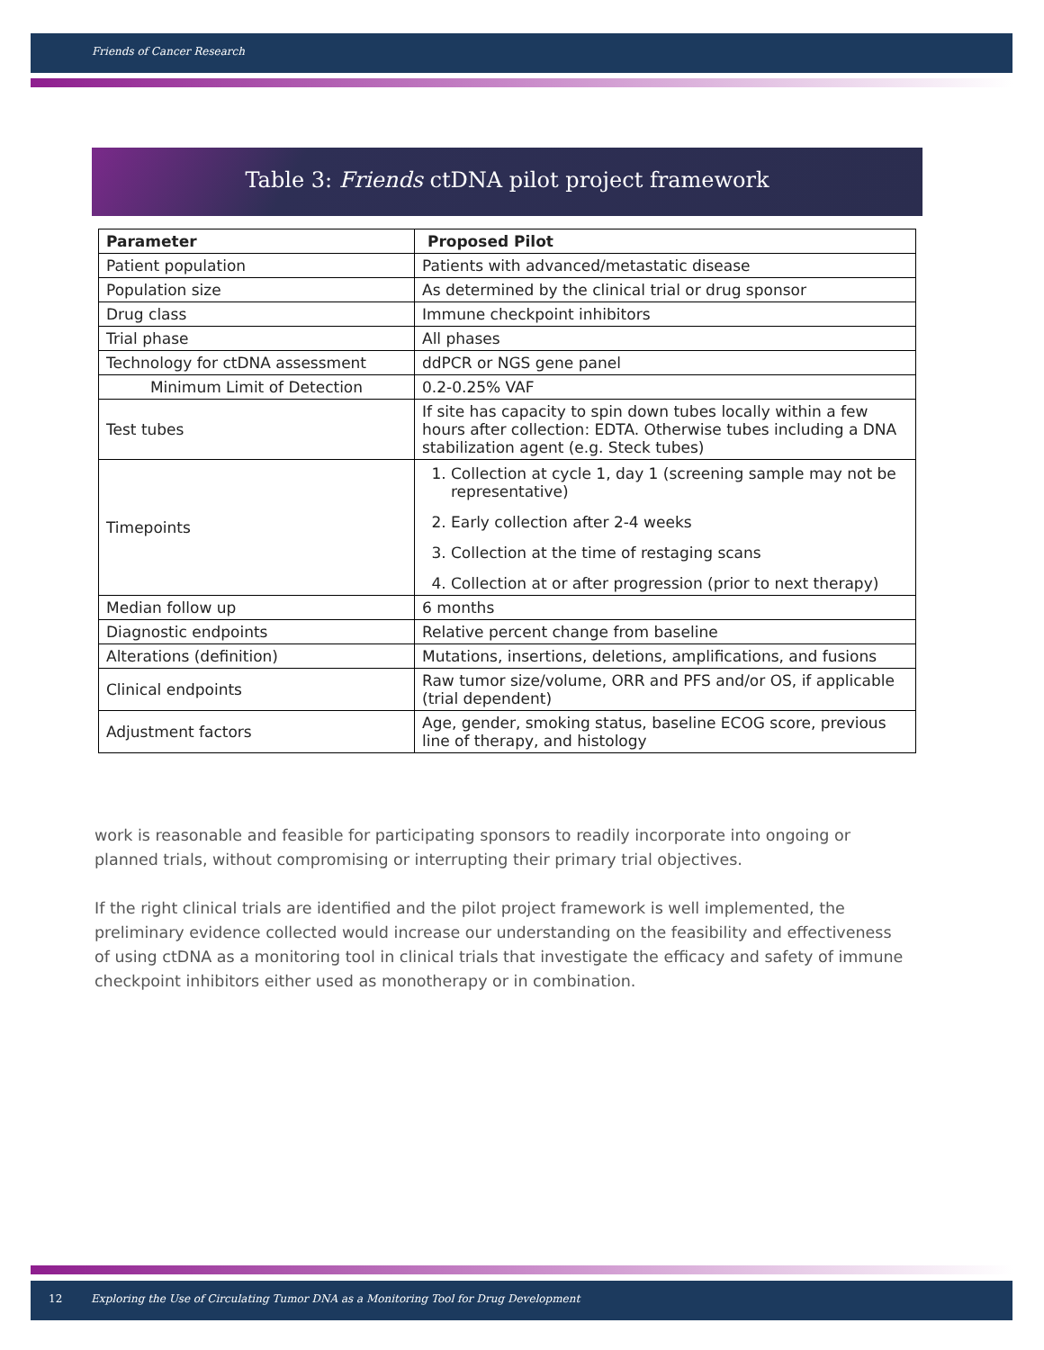Friends of Cancer Research
Table 3: Friends ctDNA pilot project framework
| Parameter | Proposed Pilot |
| --- | --- |
| Patient population | Patients with advanced/metastatic disease |
| Population size | As determined by the clinical trial or drug sponsor |
| Drug class | Immune checkpoint inhibitors |
| Trial phase | All phases |
| Technology for ctDNA assessment | ddPCR or NGS gene panel |
| Minimum Limit of Detection | 0.2-0.25% VAF |
| Test tubes | If site has capacity to spin down tubes locally within a few hours after collection: EDTA. Otherwise tubes including a DNA stabilization agent (e.g. Steck tubes) |
| Timepoints | 1. Collection at cycle 1, day 1 (screening sample may not be representative) 2. Early collection after 2-4 weeks 3. Collection at the time of restaging scans 4. Collection at or after progression (prior to next therapy) |
| Median follow up | 6 months |
| Diagnostic endpoints | Relative percent change from baseline |
| Alterations (definition) | Mutations, insertions, deletions, amplifications, and fusions |
| Clinical endpoints | Raw tumor size/volume, ORR and PFS and/or OS, if applicable (trial dependent) |
| Adjustment factors | Age, gender, smoking status, baseline ECOG score, previous line of therapy, and histology |
work is reasonable and feasible for participating sponsors to readily incorporate into ongoing or planned trials, without compromising or interrupting their primary trial objectives.
If the right clinical trials are identified and the pilot project framework is well implemented, the preliminary evidence collected would increase our understanding on the feasibility and effectiveness of using ctDNA as a monitoring tool in clinical trials that investigate the efficacy and safety of immune checkpoint inhibitors either used as monotherapy or in combination.
12 Exploring the Use of Circulating Tumor DNA as a Monitoring Tool for Drug Development